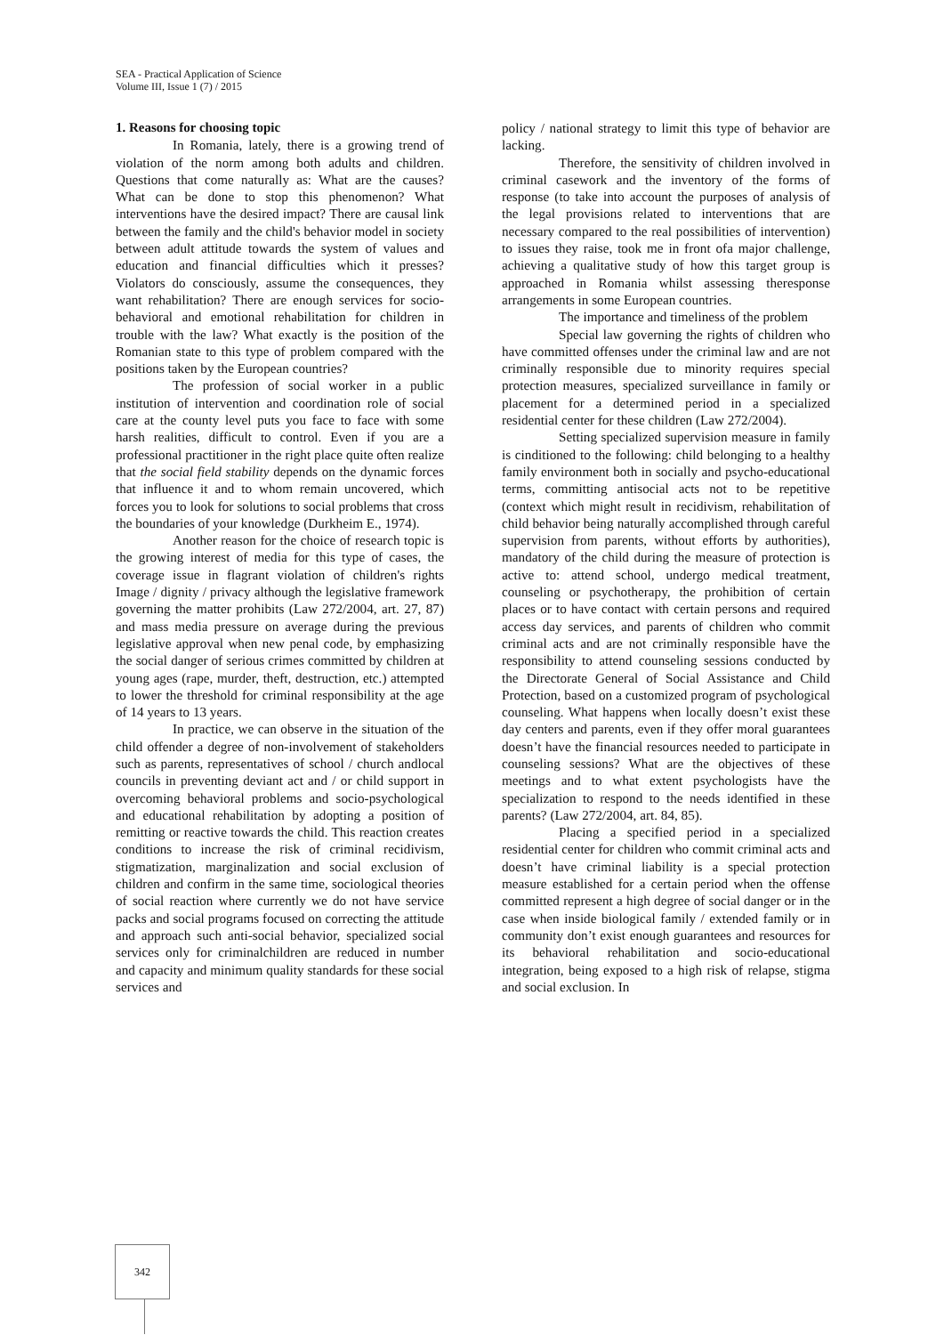SEA - Practical Application of Science
Volume III, Issue 1 (7) / 2015
1. Reasons for choosing topic
In Romania, lately, there is a growing trend of violation of the norm among both adults and children. Questions that come naturally as: What are the causes? What can be done to stop this phenomenon? What interventions have the desired impact? There are causal link between the family and the child's behavior model in society between adult attitude towards the system of values and education and financial difficulties which it presses? Violators do consciously, assume the consequences, they want rehabilitation? There are enough services for socio-behavioral and emotional rehabilitation for children in trouble with the law? What exactly is the position of the Romanian state to this type of problem compared with the positions taken by the European countries?
The profession of social worker in a public institution of intervention and coordination role of social care at the county level puts you face to face with some harsh realities, difficult to control. Even if you are a professional practitioner in the right place quite often realize that the social field stability depends on the dynamic forces that influence it and to whom remain uncovered, which forces you to look for solutions to social problems that cross the boundaries of your knowledge (Durkheim E., 1974).
Another reason for the choice of research topic is the growing interest of media for this type of cases, the coverage issue in flagrant violation of children's rights Image / dignity / privacy although the legislative framework governing the matter prohibits (Law 272/2004, art. 27, 87) and mass media pressure on average during the previous legislative approval when new penal code, by emphasizing the social danger of serious crimes committed by children at young ages (rape, murder, theft, destruction, etc.) attempted to lower the threshold for criminal responsibility at the age of 14 years to 13 years.
In practice, we can observe in the situation of the child offender a degree of non-involvement of stakeholders such as parents, representatives of school / church andlocal councils in preventing deviant act and / or child support in overcoming behavioral problems and socio-psychological and educational rehabilitation by adopting a position of remitting or reactive towards the child. This reaction creates conditions to increase the risk of criminal recidivism, stigmatization, marginalization and social exclusion of children and confirm in the same time, sociological theories of social reaction where currently we do not have service packs and social programs focused on correcting the attitude and approach such anti-social behavior, specialized social services only for criminalchildren are reduced in number and capacity and minimum quality standards for these social services and
policy / national strategy to limit this type of behavior are lacking.
Therefore, the sensitivity of children involved in criminal casework and the inventory of the forms of response (to take into account the purposes of analysis of the legal provisions related to interventions that are necessary compared to the real possibilities of intervention) to issues they raise, took me in front ofa major challenge, achieving a qualitative study of how this target group is approached in Romania whilst assessing theresponse arrangements in some European countries.
The importance and timeliness of the problem
Special law governing the rights of children who have committed offenses under the criminal law and are not criminally responsible due to minority requires special protection measures, specialized surveillance in family or placement for a determined period in a specialized residential center for these children (Law 272/2004).
Setting specialized supervision measure in family is cinditioned to the following: child belonging to a healthy family environment both in socially and psycho-educational terms, committing antisocial acts not to be repetitive (context which might result in recidivism, rehabilitation of child behavior being naturally accomplished through careful supervision from parents, without efforts by authorities), mandatory of the child during the measure of protection is active to: attend school, undergo medical treatment, counseling or psychotherapy, the prohibition of certain places or to have contact with certain persons and required access day services, and parents of children who commit criminal acts and are not criminally responsible have the responsibility to attend counseling sessions conducted by the Directorate General of Social Assistance and Child Protection, based on a customized program of psychological counseling. What happens when locally doesn’t exist these day centers and parents, even if they offer moral guarantees doesn’t have the financial resources needed to participate in counseling sessions? What are the objectives of these meetings and to what extent psychologists have the specialization to respond to the needs identified in these parents? (Law 272/2004, art. 84, 85).
Placing a specified period in a specialized residential center for children who commit criminal acts and doesn’t have criminal liability is a special protection measure established for a certain period when the offense committed represent a high degree of social danger or in the case when inside biological family / extended family or in community don’t exist enough guarantees and resources for its behavioral rehabilitation and socio-educational integration, being exposed to a high risk of relapse, stigma and social exclusion. In
342